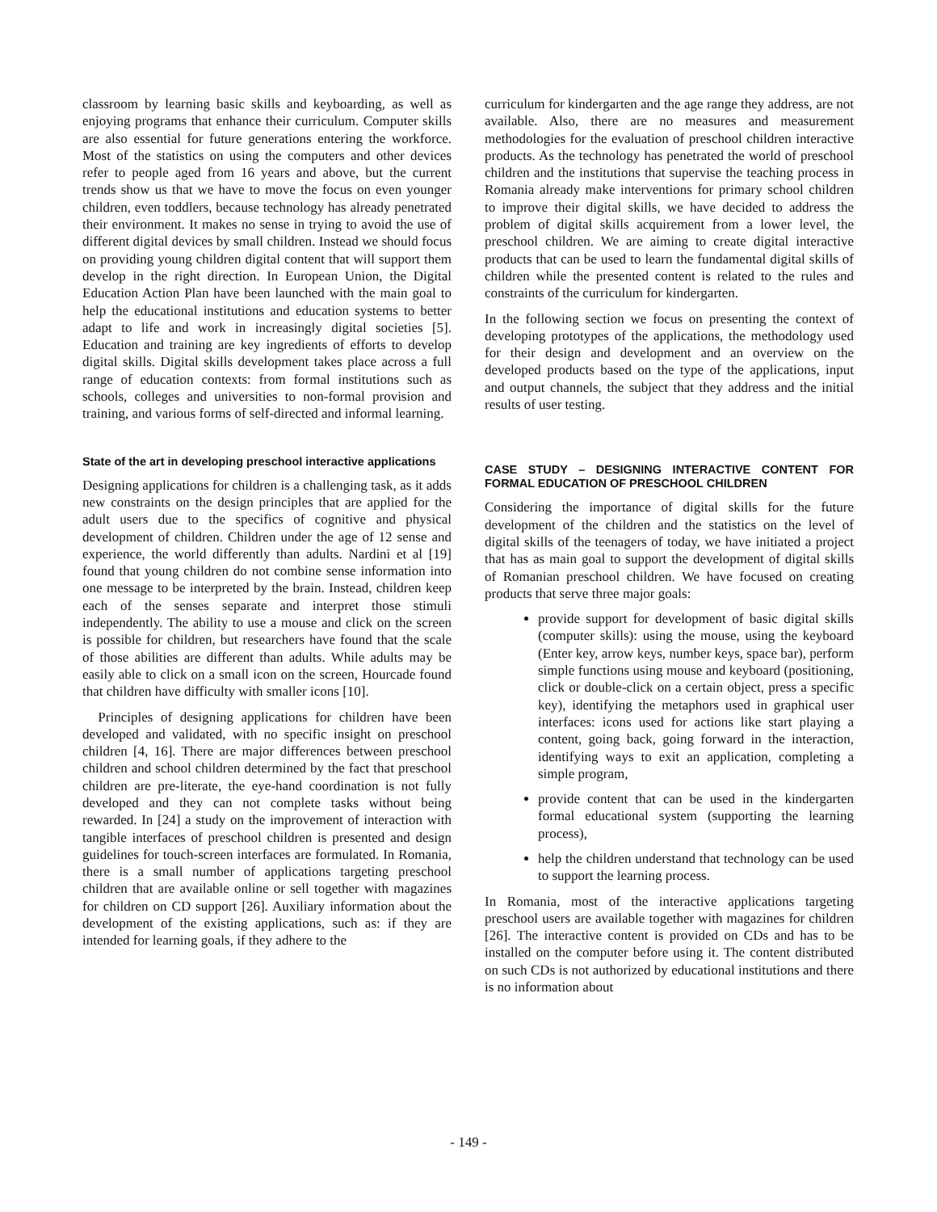classroom by learning basic skills and keyboarding, as well as enjoying programs that enhance their curriculum. Computer skills are also essential for future generations entering the workforce. Most of the statistics on using the computers and other devices refer to people aged from 16 years and above, but the current trends show us that we have to move the focus on even younger children, even toddlers, because technology has already penetrated their environment. It makes no sense in trying to avoid the use of different digital devices by small children. Instead we should focus on providing young children digital content that will support them develop in the right direction. In European Union, the Digital Education Action Plan have been launched with the main goal to help the educational institutions and education systems to better adapt to life and work in increasingly digital societies [5]. Education and training are key ingredients of efforts to develop digital skills. Digital skills development takes place across a full range of education contexts: from formal institutions such as schools, colleges and universities to non-formal provision and training, and various forms of self-directed and informal learning.
State of the art in developing preschool interactive applications
Designing applications for children is a challenging task, as it adds new constraints on the design principles that are applied for the adult users due to the specifics of cognitive and physical development of children. Children under the age of 12 sense and experience, the world differently than adults. Nardini et al [19] found that young children do not combine sense information into one message to be interpreted by the brain. Instead, children keep each of the senses separate and interpret those stimuli independently. The ability to use a mouse and click on the screen is possible for children, but researchers have found that the scale of those abilities are different than adults. While adults may be easily able to click on a small icon on the screen, Hourcade found that children have difficulty with smaller icons [10].
Principles of designing applications for children have been developed and validated, with no specific insight on preschool children [4, 16]. There are major differences between preschool children and school children determined by the fact that preschool children are pre-literate, the eye-hand coordination is not fully developed and they can not complete tasks without being rewarded. In [24] a study on the improvement of interaction with tangible interfaces of preschool children is presented and design guidelines for touch-screen interfaces are formulated. In Romania, there is a small number of applications targeting preschool children that are available online or sell together with magazines for children on CD support [26]. Auxiliary information about the development of the existing applications, such as: if they are intended for learning goals, if they adhere to the
curriculum for kindergarten and the age range they address, are not available. Also, there are no measures and measurement methodologies for the evaluation of preschool children interactive products. As the technology has penetrated the world of preschool children and the institutions that supervise the teaching process in Romania already make interventions for primary school children to improve their digital skills, we have decided to address the problem of digital skills acquirement from a lower level, the preschool children. We are aiming to create digital interactive products that can be used to learn the fundamental digital skills of children while the presented content is related to the rules and constraints of the curriculum for kindergarten.
In the following section we focus on presenting the context of developing prototypes of the applications, the methodology used for their design and development and an overview on the developed products based on the type of the applications, input and output channels, the subject that they address and the initial results of user testing.
CASE STUDY – DESIGNING INTERACTIVE CONTENT FOR FORMAL EDUCATION OF PRESCHOOL CHILDREN
Considering the importance of digital skills for the future development of the children and the statistics on the level of digital skills of the teenagers of today, we have initiated a project that has as main goal to support the development of digital skills of Romanian preschool children. We have focused on creating products that serve three major goals:
provide support for development of basic digital skills (computer skills): using the mouse, using the keyboard (Enter key, arrow keys, number keys, space bar), perform simple functions using mouse and keyboard (positioning, click or double-click on a certain object, press a specific key), identifying the metaphors used in graphical user interfaces: icons used for actions like start playing a content, going back, going forward in the interaction, identifying ways to exit an application, completing a simple program,
provide content that can be used in the kindergarten formal educational system (supporting the learning process),
help the children understand that technology can be used to support the learning process.
In Romania, most of the interactive applications targeting preschool users are available together with magazines for children [26]. The interactive content is provided on CDs and has to be installed on the computer before using it. The content distributed on such CDs is not authorized by educational institutions and there is no information about
- 149 -